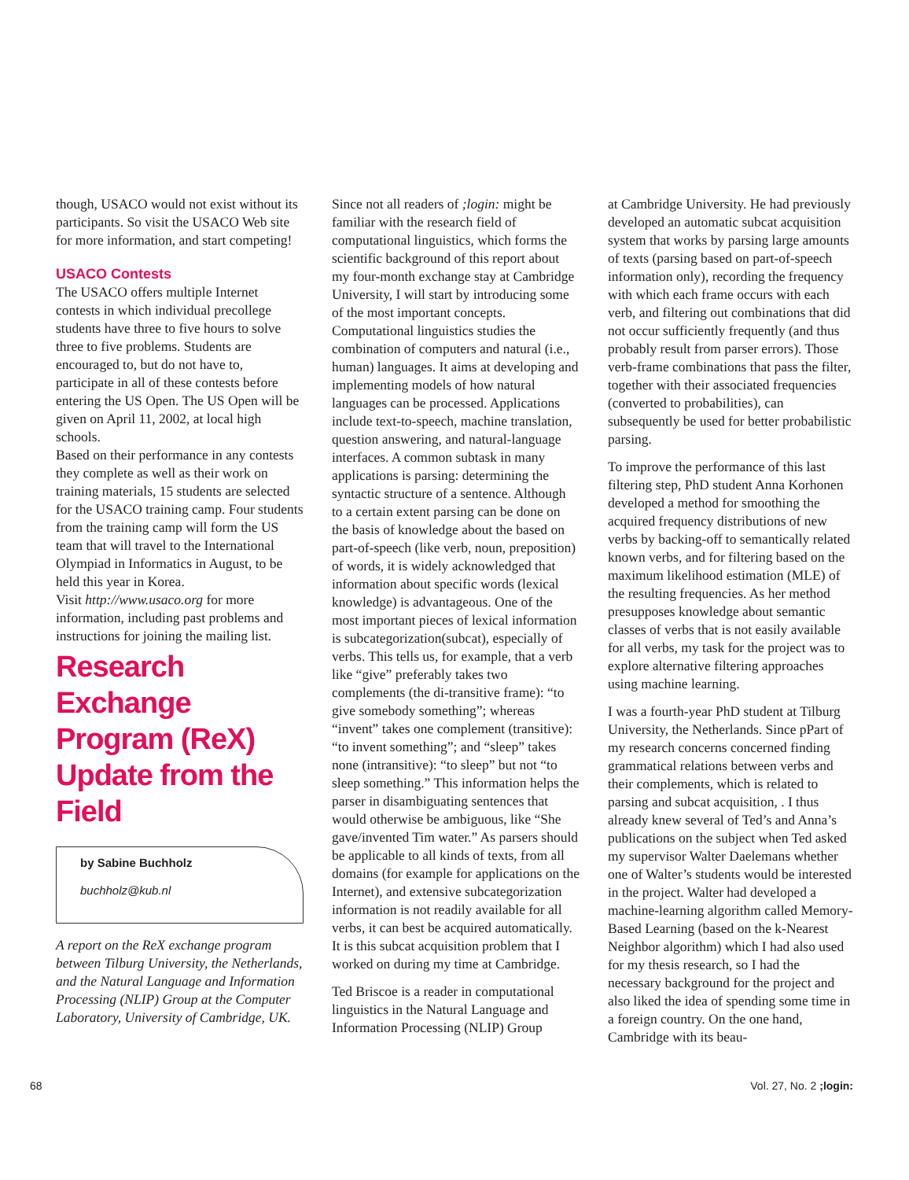though, USACO would not exist without its participants. So visit the USACO Web site for more information, and start competing!
USACO Contests
The USACO offers multiple Internet contests in which individual precollege students have three to five hours to solve three to five problems. Students are encouraged to, but do not have to, participate in all of these contests before entering the US Open. The US Open will be given on April 11, 2002, at local high schools.
Based on their performance in any contests they complete as well as their work on training materials, 15 students are selected for the USACO training camp. Four students from the training camp will form the US team that will travel to the International Olympiad in Informatics in August, to be held this year in Korea.
Visit http://www.usaco.org for more information, including past problems and instructions for joining the mailing list.
Research Exchange Program (ReX) Update from the Field
by Sabine Buchholz
buchholz@kub.nl
A report on the ReX exchange program between Tilburg University, the Netherlands, and the Natural Language and Information Processing (NLIP) Group at the Computer Laboratory, University of Cambridge, UK.
Since not all readers of ;login: might be familiar with the research field of computational linguistics, which forms the scientific background of this report about my four-month exchange stay at Cambridge University, I will start by introducing some of the most important concepts. Computational linguistics studies the combination of computers and natural (i.e., human) languages. It aims at developing and implementing models of how natural languages can be processed. Applications include text-to-speech, machine translation, question answering, and natural-language interfaces. A common subtask in many applications is parsing: determining the syntactic structure of a sentence. Although to a certain extent parsing can be done on the basis of knowledge about the based on part-of-speech (like verb, noun, preposition) of words, it is widely acknowledged that information about specific words (lexical knowledge) is advantageous. One of the most important pieces of lexical information is subcategorization(subcat), especially of verbs. This tells us, for example, that a verb like “give” preferably takes two complements (the di-transitive frame): “to give somebody something”; whereas “invent” takes one complement (transitive): “to invent something”; and “sleep” takes none (intransitive): “to sleep” but not “to sleep something.” This information helps the parser in disambiguating sentences that would otherwise be ambiguous, like “She gave/invented Tim water.” As parsers should be applicable to all kinds of texts, from all domains (for example for applications on the Internet), and extensive subcategorization information is not readily available for all verbs, it can best be acquired automatically. It is this subcat acquisition problem that I worked on during my time at Cambridge.
Ted Briscoe is a reader in computational linguistics in the Natural Language and Information Processing (NLIP) Group
at Cambridge University. He had previously developed an automatic subcat acquisition system that works by parsing large amounts of texts (parsing based on part-of-speech information only), recording the frequency with which each frame occurs with each verb, and filtering out combinations that did not occur sufficiently frequently (and thus probably result from parser errors). Those verb-frame combinations that pass the filter, together with their associated frequencies (converted to probabilities), can subsequently be used for better probabilistic parsing.
To improve the performance of this last filtering step, PhD student Anna Korhonen developed a method for smoothing the acquired frequency distributions of new verbs by backing-off to semantically related known verbs, and for filtering based on the maximum likelihood estimation (MLE) of the resulting frequencies. As her method presupposes knowledge about semantic classes of verbs that is not easily available for all verbs, my task for the project was to explore alternative filtering approaches using machine learning.
I was a fourth-year PhD student at Tilburg University, the Netherlands. Since pPart of my research concerns concerned finding grammatical relations between verbs and their complements, which is related to parsing and subcat acquisition, . I thus already knew several of Ted’s and Anna’s publications on the subject when Ted asked my supervisor Walter Daelemans whether one of Walter’s students would be interested in the project. Walter had developed a machine-learning algorithm called Memory-Based Learning (based on the k-Nearest Neighbor algorithm) which I had also used for my thesis research, so I had the necessary background for the project and also liked the idea of spending some time in a foreign country. On the one hand, Cambridge with its beau-
68 Vol. 27, No. 2 ;login: